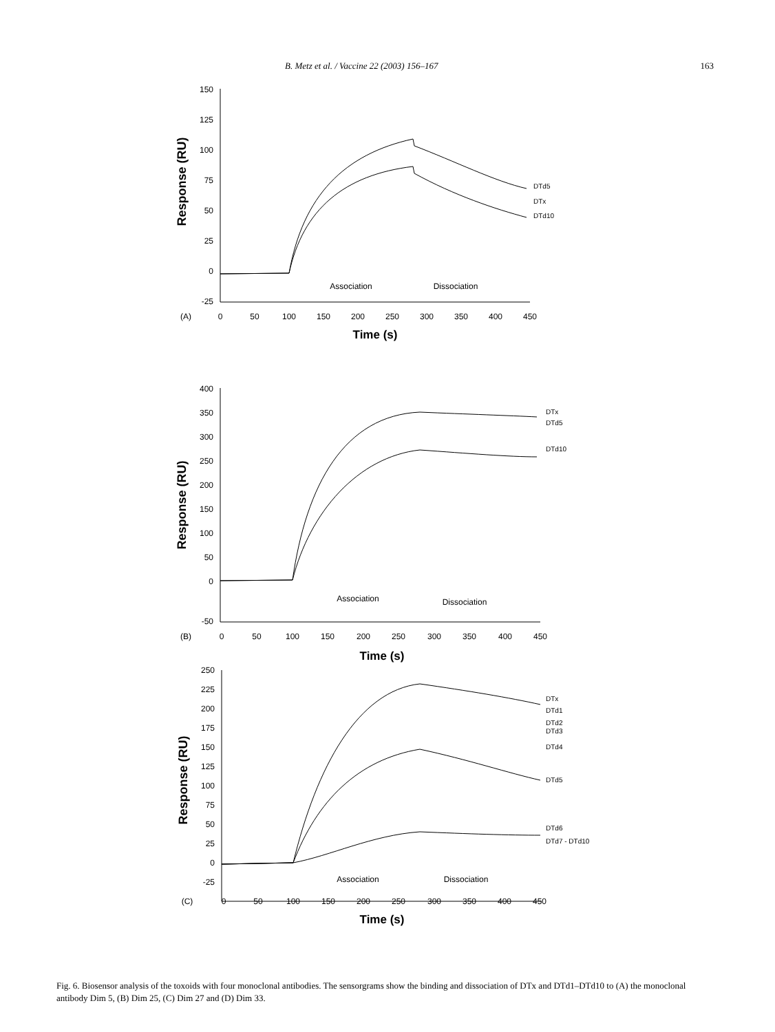B. Metz et al. / Vaccine 22 (2003) 156–167 163
150
125
100
75
50
25
0
-25
Response (RU)
(A)
0
50
100
150
200
250
300
350
400
450
Time (s)
Association
Dissociation
DTd5
DTx
DTd10
400
350
300
250
200
150
100
50
0
-50
Response (RU)
(B)
0
50
100
150
200
250
300
350
400
450
Time (s)
Association
Dissociation
DTx
DTd5
DTd10
250
225
200
175
150
125
100
75
50
25
0
-25
Response (RU)
(C)
0
50
100
150
200
250
300
350
400
450
Time (s)
Association
Dissociation
DTx
DTd1
DTd2
DTd3
DTd4
DTd5
DTd6
DTd7 - DTd10
Fig. 6. Biosensor analysis of the toxoids with four monoclonal antibodies. The sensorgrams show the binding and dissociation of DTx and DTd1–DTd10 to (A) the monoclonal antibody Dim 5, (B) Dim 25, (C) Dim 27 and (D) Dim 33.